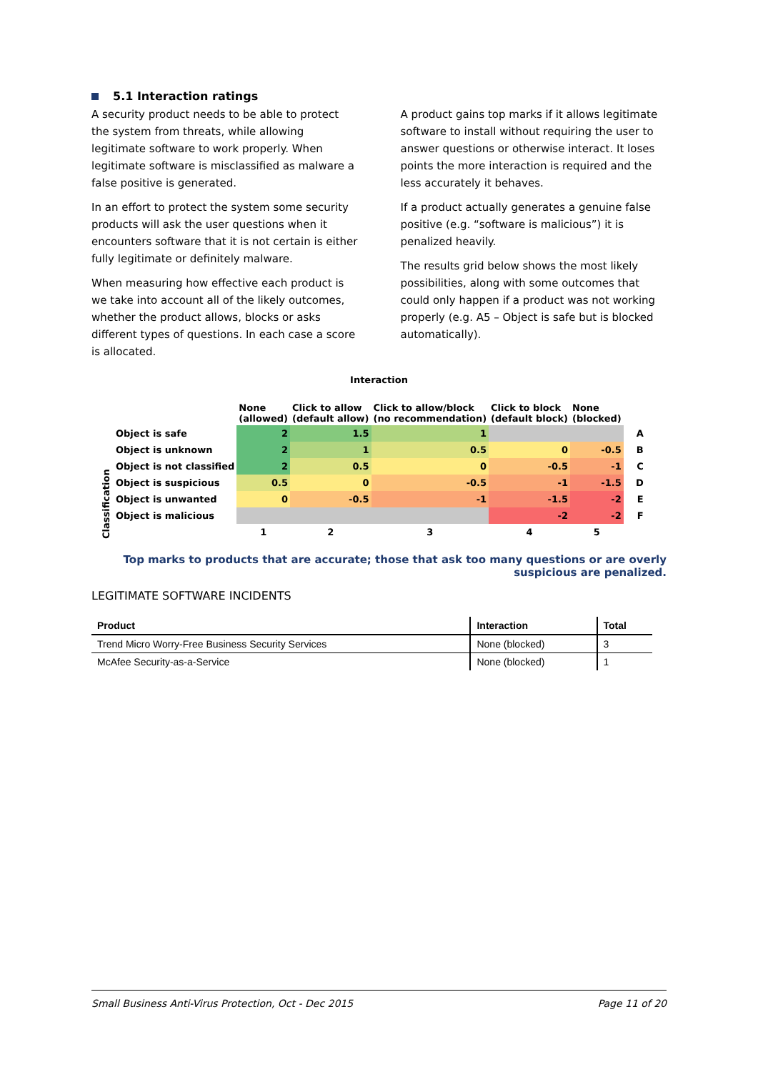5.1 Interaction ratings
A security product needs to be able to protect the system from threats, while allowing legitimate software to work properly. When legitimate software is misclassified as malware a false positive is generated.
In an effort to protect the system some security products will ask the user questions when it encounters software that it is not certain is either fully legitimate or definitely malware.
When measuring how effective each product is we take into account all of the likely outcomes, whether the product allows, blocks or asks different types of questions. In each case a score is allocated.
A product gains top marks if it allows legitimate software to install without requiring the user to answer questions or otherwise interact. It loses points the more interaction is required and the less accurately it behaves.
If a product actually generates a genuine false positive (e.g. “software is malicious”) it is penalized heavily.
The results grid below shows the most likely possibilities, along with some outcomes that could only happen if a product was not working properly (e.g. A5 – Object is safe but is blocked automatically).
Interaction
| Classification | | None (allowed) | Click to allow (default allow) | Click to allow/block (no recommendation) | Click to block (default block) | None (blocked) | |
| | Object is safe | 2 | 1.5 | 1 | | | A |
| | Object is unknown | 2 | 1 | 0.5 | 0 | -0.5 | B |
| | Object is not classified | 2 | 0.5 | 0 | -0.5 | -1 | C |
| | Object is suspicious | 0.5 | 0 | -0.5 | -1 | -1.5 | D |
| | Object is unwanted | 0 | -0.5 | -1 | -1.5 | -2 | E |
| | Object is malicious | | | | -2 | -2 | F |
| | | 1 | 2 | 3 | 4 | 5 | |
Top marks to products that are accurate; those that ask too many questions or are overly suspicious are penalized.
LEGITIMATE SOFTWARE INCIDENTS
| Product | Interaction | Total |
| --- | --- | --- |
| Trend Micro Worry-Free Business Security Services | None (blocked) | 3 |
| McAfee Security-as-a-Service | None (blocked) | 1 |
Small Business Anti-Virus Protection, Oct - Dec 2015 Page 11 of 20